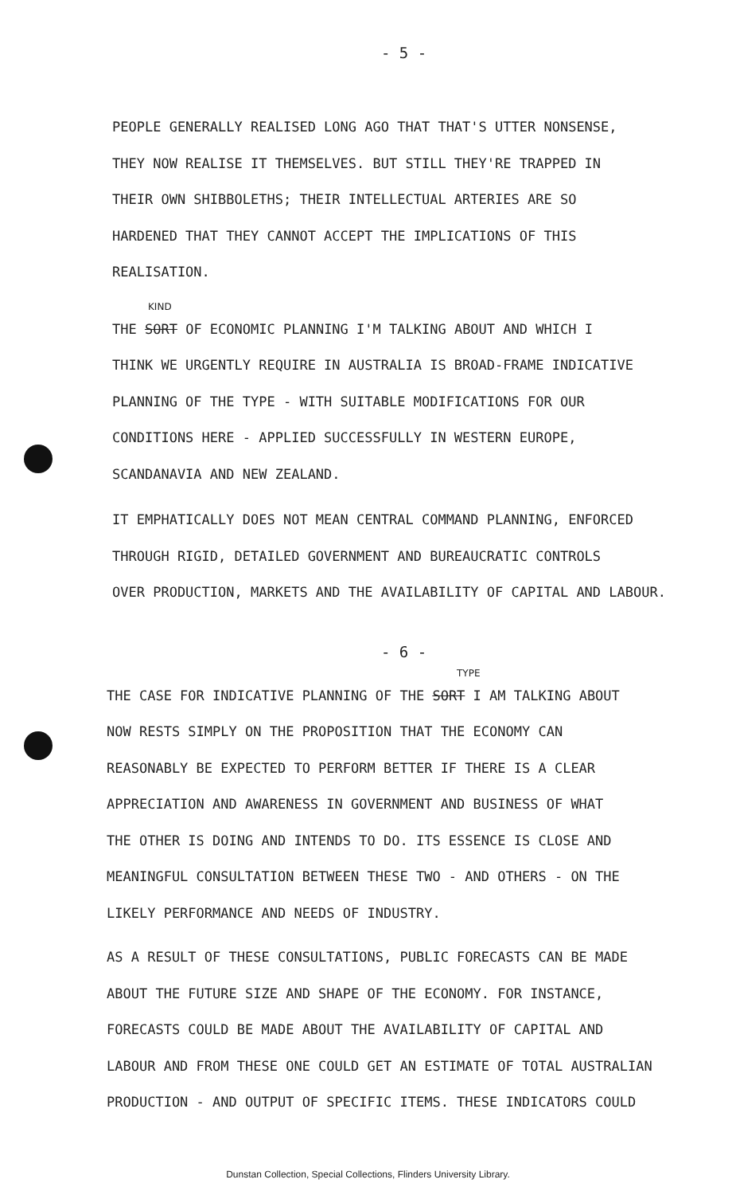- 5 -
PEOPLE GENERALLY REALISED LONG AGO THAT THAT'S UTTER NONSENSE,
THEY NOW REALISE IT THEMSELVES. BUT STILL THEY'RE TRAPPED IN
THEIR OWN SHIBBOLETHS; THEIR INTELLECTUAL ARTERIES ARE SO
HARDENED THAT THEY CANNOT ACCEPT THE IMPLICATIONS OF THIS
REALISATION.
KIND
THE SORT OF ECONOMIC PLANNING I'M TALKING ABOUT AND WHICH I
THINK WE URGENTLY REQUIRE IN AUSTRALIA IS BROAD-FRAME INDICATIVE
PLANNING OF THE TYPE - WITH SUITABLE MODIFICATIONS FOR OUR
CONDITIONS HERE - APPLIED SUCCESSFULLY IN WESTERN EUROPE,
SCANDANAVIA AND NEW ZEALAND.
IT EMPHATICALLY DOES NOT MEAN CENTRAL COMMAND PLANNING, ENFORCED
THROUGH RIGID, DETAILED GOVERNMENT AND BUREAUCRATIC CONTROLS
OVER PRODUCTION, MARKETS AND THE AVAILABILITY OF CAPITAL AND LABOUR.
- 6 -
TYPE
THE CASE FOR INDICATIVE PLANNING OF THE SORT I AM TALKING ABOUT
NOW RESTS SIMPLY ON THE PROPOSITION THAT THE ECONOMY CAN
REASONABLY BE EXPECTED TO PERFORM BETTER IF THERE IS A CLEAR
APPRECIATION AND AWARENESS IN GOVERNMENT AND BUSINESS OF WHAT
THE OTHER IS DOING AND INTENDS TO DO. ITS ESSENCE IS CLOSE AND
MEANINGFUL CONSULTATION BETWEEN THESE TWO - AND OTHERS - ON THE
LIKELY PERFORMANCE AND NEEDS OF INDUSTRY.
AS A RESULT OF THESE CONSULTATIONS, PUBLIC FORECASTS CAN BE MADE
ABOUT THE FUTURE SIZE AND SHAPE OF THE ECONOMY. FOR INSTANCE,
FORECASTS COULD BE MADE ABOUT THE AVAILABILITY OF CAPITAL AND
LABOUR AND FROM THESE ONE COULD GET AN ESTIMATE OF TOTAL AUSTRALIAN
PRODUCTION - AND OUTPUT OF SPECIFIC ITEMS. THESE INDICATORS COULD
Dunstan Collection, Special Collections, Flinders University Library.